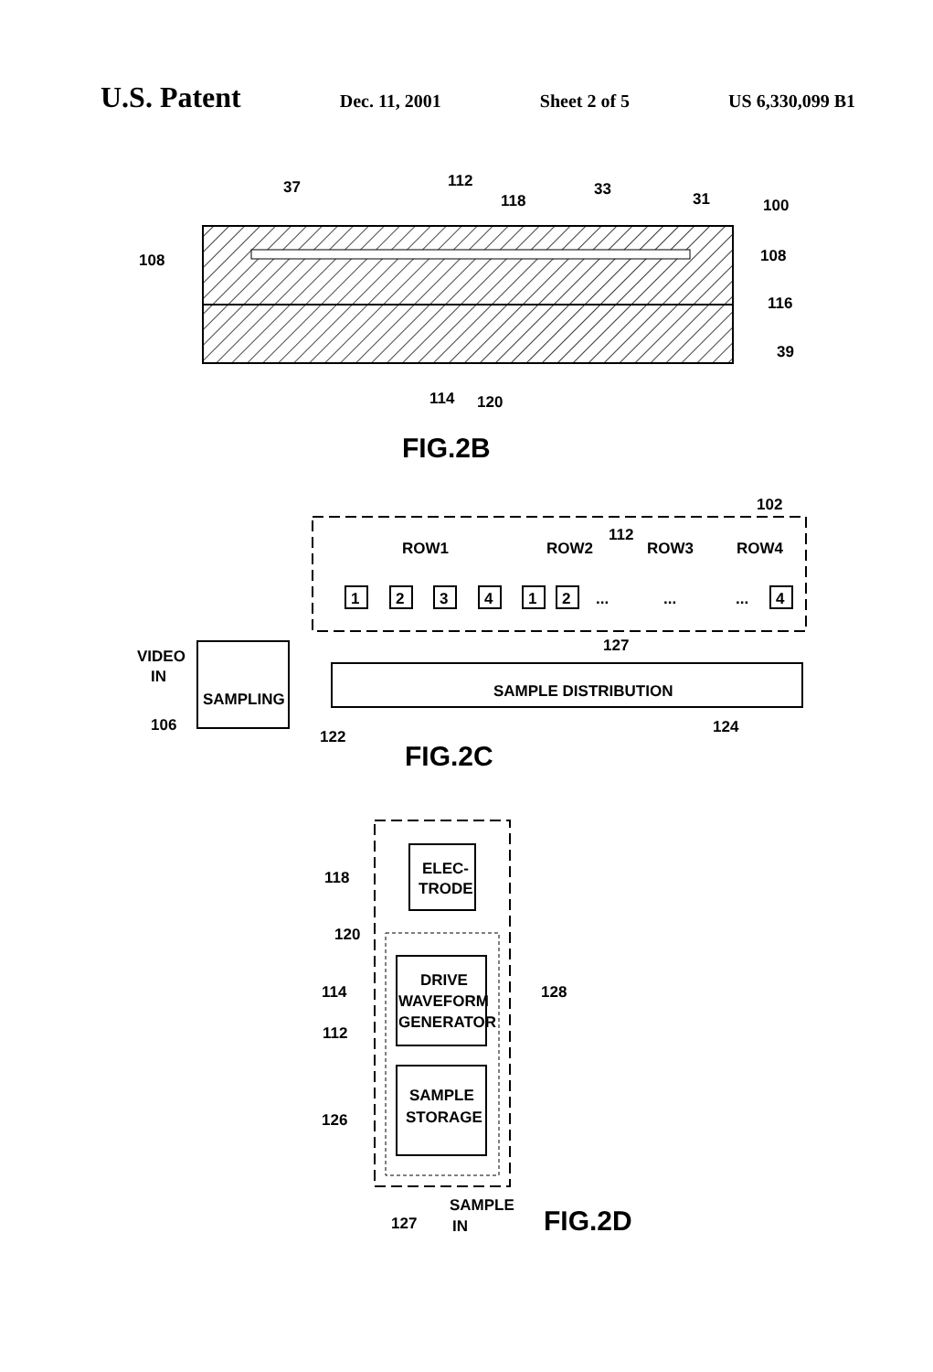U.S. Patent Dec. 11, 2001 Sheet 2 of 5 US 6,330,099 B1
37
112
118
33
31
100
108
108
116
39
114
120
FIG.2B
102
ROW1
ROW2
112
ROW3
ROW4
1
2
3
4
1
2
...
...
...
4
127
VIDEO
IN
SAMPLING
SAMPLE DISTRIBUTION
106
122
124
FIG.2C
ELEC-
TRODE
DRIVE
WAVEFORM
GENERATOR
SAMPLE
STORAGE
118
120
114
112
126
128
127
SAMPLE
IN
FIG.2D